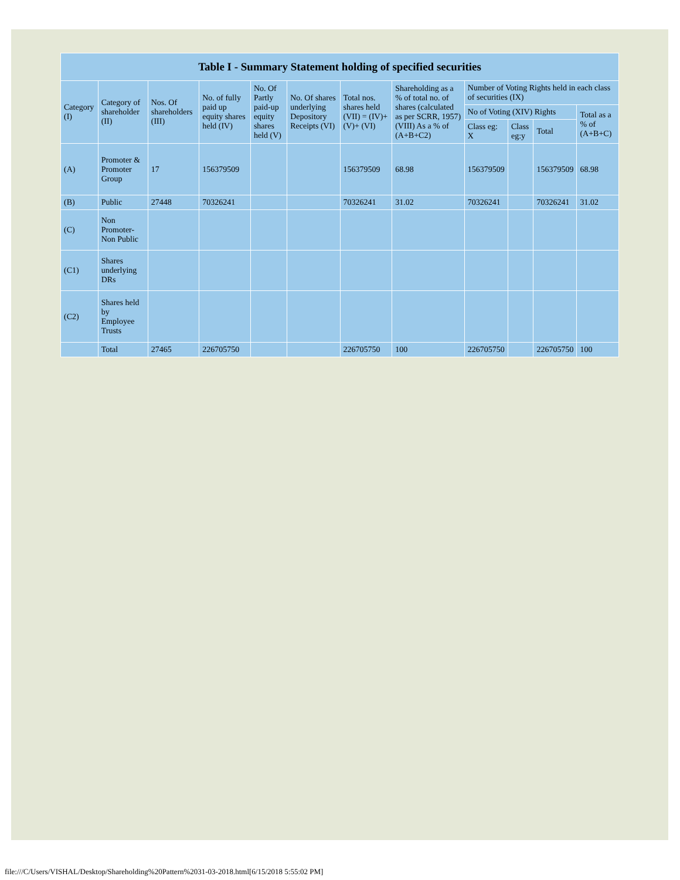| Table I - Summary Statement holding of specified securities | | | | | | | | | | | |
| --- | --- | --- | --- | --- | --- | --- | --- | --- | --- | --- | --- |
| Category (I) | Category of shareholder (II) | Nos. Of shareholders (III) | No. of fully paid up equity shares held (IV) | No. Of Partly paid-up equity shares held (V) | No. Of shares underlying Depository Receipts (VI) | Total nos. shares held (VII) = (IV)+(V)+ (VI) | Shareholding as a % of total no. of shares (calculated as per SCRR, 1957) (VIII) As a % of (A+B+C2) | Number of Voting Rights held in each class of securities (IX) | | | |
| | | | | | | | | No of Voting (XIV) Rights | | | Total as a % of (A+B+C) |
| | | | | | | | | Class eg: X | Class eg:y | Total | |
| (A) | Promoter & Promoter Group | 17 | 156379509 | | | 156379509 | 68.98 | 156379509 | | 156379509 | 68.98 |
| (B) | Public | 27448 | 70326241 | | | 70326241 | 31.02 | 70326241 | | 70326241 | 31.02 |
| (C) | Non Promoter- Non Public | | | | | | | | | | |
| (C1) | Shares underlying DRs | | | | | | | | | | |
| (C2) | Shares held by Employee Trusts | | | | | | | | | | |
| | Total | 27465 | 226705750 | | | 226705750 | 100 | 226705750 | | 226705750 | 100 |
file:///C/Users/VISHAL/Desktop/Shareholding%20Pattern%2031-03-2018.html[6/15/2018 5:55:02 PM]